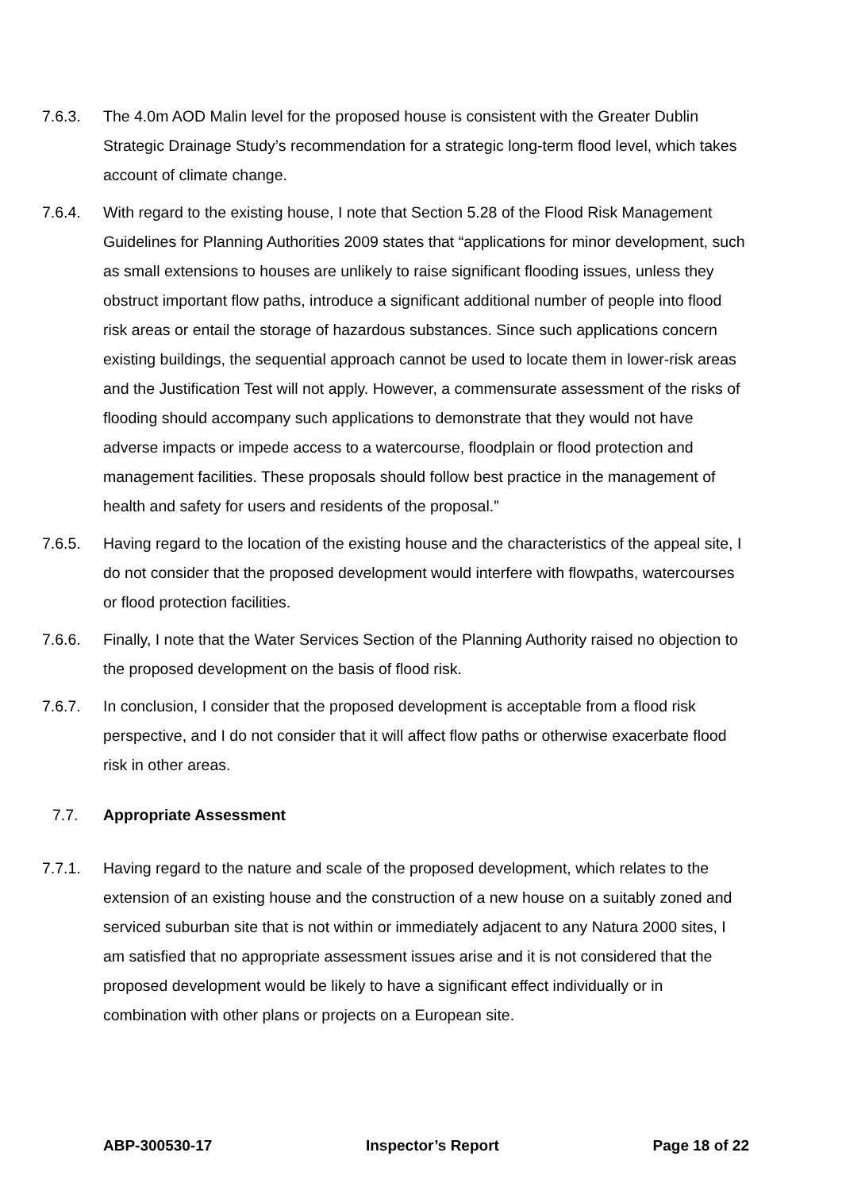7.6.3. The 4.0m AOD Malin level for the proposed house is consistent with the Greater Dublin Strategic Drainage Study’s recommendation for a strategic long-term flood level, which takes account of climate change.
7.6.4. With regard to the existing house, I note that Section 5.28 of the Flood Risk Management Guidelines for Planning Authorities 2009 states that “applications for minor development, such as small extensions to houses are unlikely to raise significant flooding issues, unless they obstruct important flow paths, introduce a significant additional number of people into flood risk areas or entail the storage of hazardous substances. Since such applications concern existing buildings, the sequential approach cannot be used to locate them in lower-risk areas and the Justification Test will not apply. However, a commensurate assessment of the risks of flooding should accompany such applications to demonstrate that they would not have adverse impacts or impede access to a watercourse, floodplain or flood protection and management facilities. These proposals should follow best practice in the management of health and safety for users and residents of the proposal.”
7.6.5. Having regard to the location of the existing house and the characteristics of the appeal site, I do not consider that the proposed development would interfere with flowpaths, watercourses or flood protection facilities.
7.6.6. Finally, I note that the Water Services Section of the Planning Authority raised no objection to the proposed development on the basis of flood risk.
7.6.7. In conclusion, I consider that the proposed development is acceptable from a flood risk perspective, and I do not consider that it will affect flow paths or otherwise exacerbate flood risk in other areas.
7.7. Appropriate Assessment
7.7.1. Having regard to the nature and scale of the proposed development, which relates to the extension of an existing house and the construction of a new house on a suitably zoned and serviced suburban site that is not within or immediately adjacent to any Natura 2000 sites, I am satisfied that no appropriate assessment issues arise and it is not considered that the proposed development would be likely to have a significant effect individually or in combination with other plans or projects on a European site.
ABP-300530-17 Inspector’s Report Page 18 of 22